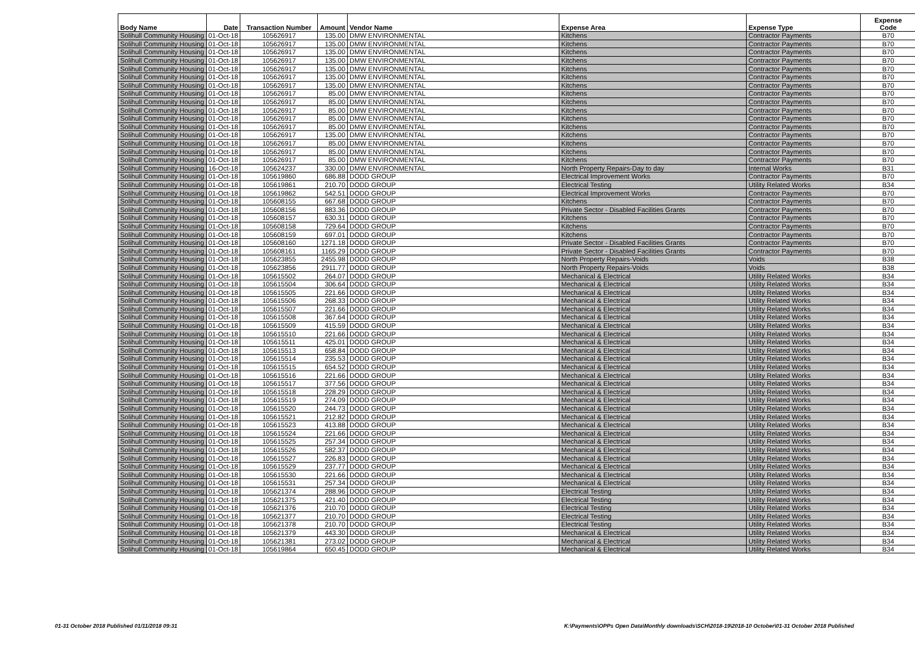| Body Name | Date | Transaction Number | Amount | Vendor Name | Expense Area | Expense Type | Expense Code |
| --- | --- | --- | --- | --- | --- | --- | --- |
| Solihull Community Housing | 01-Oct-18 | 105626917 | 135.00 | DMW ENVIRONMENTAL | Kitchens | Contractor Payments | B70 |
| Solihull Community Housing | 01-Oct-18 | 105626917 | 135.00 | DMW ENVIRONMENTAL | Kitchens | Contractor Payments | B70 |
| Solihull Community Housing | 01-Oct-18 | 105626917 | 135.00 | DMW ENVIRONMENTAL | Kitchens | Contractor Payments | B70 |
| Solihull Community Housing | 01-Oct-18 | 105626917 | 135.00 | DMW ENVIRONMENTAL | Kitchens | Contractor Payments | B70 |
| Solihull Community Housing | 01-Oct-18 | 105626917 | 135.00 | DMW ENVIRONMENTAL | Kitchens | Contractor Payments | B70 |
| Solihull Community Housing | 01-Oct-18 | 105626917 | 135.00 | DMW ENVIRONMENTAL | Kitchens | Contractor Payments | B70 |
| Solihull Community Housing | 01-Oct-18 | 105626917 | 135.00 | DMW ENVIRONMENTAL | Kitchens | Contractor Payments | B70 |
| Solihull Community Housing | 01-Oct-18 | 105626917 | 85.00 | DMW ENVIRONMENTAL | Kitchens | Contractor Payments | B70 |
| Solihull Community Housing | 01-Oct-18 | 105626917 | 85.00 | DMW ENVIRONMENTAL | Kitchens | Contractor Payments | B70 |
| Solihull Community Housing | 01-Oct-18 | 105626917 | 85.00 | DMW ENVIRONMENTAL | Kitchens | Contractor Payments | B70 |
| Solihull Community Housing | 01-Oct-18 | 105626917 | 85.00 | DMW ENVIRONMENTAL | Kitchens | Contractor Payments | B70 |
| Solihull Community Housing | 01-Oct-18 | 105626917 | 85.00 | DMW ENVIRONMENTAL | Kitchens | Contractor Payments | B70 |
| Solihull Community Housing | 01-Oct-18 | 105626917 | 135.00 | DMW ENVIRONMENTAL | Kitchens | Contractor Payments | B70 |
| Solihull Community Housing | 01-Oct-18 | 105626917 | 85.00 | DMW ENVIRONMENTAL | Kitchens | Contractor Payments | B70 |
| Solihull Community Housing | 01-Oct-18 | 105626917 | 85.00 | DMW ENVIRONMENTAL | Kitchens | Contractor Payments | B70 |
| Solihull Community Housing | 01-Oct-18 | 105626917 | 85.00 | DMW ENVIRONMENTAL | Kitchens | Contractor Payments | B70 |
| Solihull Community Housing | 16-Oct-18 | 105624237 | 330.00 | DMW ENVIRONMENTAL | North Property Repairs-Day to day | Internal Works | B31 |
| Solihull Community Housing | 01-Oct-18 | 105619860 | 686.88 | DODD GROUP | Electrical Improvement Works | Contractor Payments | B70 |
| Solihull Community Housing | 01-Oct-18 | 105619861 | 210.70 | DODD GROUP | Electrical Testing | Utility Related Works | B34 |
| Solihull Community Housing | 01-Oct-18 | 105619862 | 542.51 | DODD GROUP | Electrical Improvement Works | Contractor Payments | B70 |
| Solihull Community Housing | 01-Oct-18 | 105608155 | 667.68 | DODD GROUP | Kitchens | Contractor Payments | B70 |
| Solihull Community Housing | 01-Oct-18 | 105608156 | 883.36 | DODD GROUP | Private Sector - Disabled Facilities Grants | Contractor Payments | B70 |
| Solihull Community Housing | 01-Oct-18 | 105608157 | 630.31 | DODD GROUP | Kitchens | Contractor Payments | B70 |
| Solihull Community Housing | 01-Oct-18 | 105608158 | 729.64 | DODD GROUP | Kitchens | Contractor Payments | B70 |
| Solihull Community Housing | 01-Oct-18 | 105608159 | 697.01 | DODD GROUP | Kitchens | Contractor Payments | B70 |
| Solihull Community Housing | 01-Oct-18 | 105608160 | 1271.18 | DODD GROUP | Private Sector - Disabled Facilities Grants | Contractor Payments | B70 |
| Solihull Community Housing | 01-Oct-18 | 105608161 | 1165.29 | DODD GROUP | Private Sector - Disabled Facilities Grants | Contractor Payments | B70 |
| Solihull Community Housing | 01-Oct-18 | 105623855 | 2455.98 | DODD GROUP | North Property Repairs-Voids | Voids | B38 |
| Solihull Community Housing | 01-Oct-18 | 105623856 | 2911.77 | DODD GROUP | North Property Repairs-Voids | Voids | B38 |
| Solihull Community Housing | 01-Oct-18 | 105615502 | 264.07 | DODD GROUP | Mechanical & Electrical | Utility Related Works | B34 |
| Solihull Community Housing | 01-Oct-18 | 105615504 | 306.64 | DODD GROUP | Mechanical & Electrical | Utility Related Works | B34 |
| Solihull Community Housing | 01-Oct-18 | 105615505 | 221.66 | DODD GROUP | Mechanical & Electrical | Utility Related Works | B34 |
| Solihull Community Housing | 01-Oct-18 | 105615506 | 268.33 | DODD GROUP | Mechanical & Electrical | Utility Related Works | B34 |
| Solihull Community Housing | 01-Oct-18 | 105615507 | 221.66 | DODD GROUP | Mechanical & Electrical | Utility Related Works | B34 |
| Solihull Community Housing | 01-Oct-18 | 105615508 | 367.64 | DODD GROUP | Mechanical & Electrical | Utility Related Works | B34 |
| Solihull Community Housing | 01-Oct-18 | 105615509 | 415.59 | DODD GROUP | Mechanical & Electrical | Utility Related Works | B34 |
| Solihull Community Housing | 01-Oct-18 | 105615510 | 221.66 | DODD GROUP | Mechanical & Electrical | Utility Related Works | B34 |
| Solihull Community Housing | 01-Oct-18 | 105615511 | 425.01 | DODD GROUP | Mechanical & Electrical | Utility Related Works | B34 |
| Solihull Community Housing | 01-Oct-18 | 105615513 | 658.84 | DODD GROUP | Mechanical & Electrical | Utility Related Works | B34 |
| Solihull Community Housing | 01-Oct-18 | 105615514 | 235.53 | DODD GROUP | Mechanical & Electrical | Utility Related Works | B34 |
| Solihull Community Housing | 01-Oct-18 | 105615515 | 654.52 | DODD GROUP | Mechanical & Electrical | Utility Related Works | B34 |
| Solihull Community Housing | 01-Oct-18 | 105615516 | 221.66 | DODD GROUP | Mechanical & Electrical | Utility Related Works | B34 |
| Solihull Community Housing | 01-Oct-18 | 105615517 | 377.56 | DODD GROUP | Mechanical & Electrical | Utility Related Works | B34 |
| Solihull Community Housing | 01-Oct-18 | 105615518 | 228.29 | DODD GROUP | Mechanical & Electrical | Utility Related Works | B34 |
| Solihull Community Housing | 01-Oct-18 | 105615519 | 274.09 | DODD GROUP | Mechanical & Electrical | Utility Related Works | B34 |
| Solihull Community Housing | 01-Oct-18 | 105615520 | 244.73 | DODD GROUP | Mechanical & Electrical | Utility Related Works | B34 |
| Solihull Community Housing | 01-Oct-18 | 105615521 | 212.82 | DODD GROUP | Mechanical & Electrical | Utility Related Works | B34 |
| Solihull Community Housing | 01-Oct-18 | 105615523 | 413.88 | DODD GROUP | Mechanical & Electrical | Utility Related Works | B34 |
| Solihull Community Housing | 01-Oct-18 | 105615524 | 221.66 | DODD GROUP | Mechanical & Electrical | Utility Related Works | B34 |
| Solihull Community Housing | 01-Oct-18 | 105615525 | 257.34 | DODD GROUP | Mechanical & Electrical | Utility Related Works | B34 |
| Solihull Community Housing | 01-Oct-18 | 105615526 | 582.37 | DODD GROUP | Mechanical & Electrical | Utility Related Works | B34 |
| Solihull Community Housing | 01-Oct-18 | 105615527 | 226.83 | DODD GROUP | Mechanical & Electrical | Utility Related Works | B34 |
| Solihull Community Housing | 01-Oct-18 | 105615529 | 237.77 | DODD GROUP | Mechanical & Electrical | Utility Related Works | B34 |
| Solihull Community Housing | 01-Oct-18 | 105615530 | 221.66 | DODD GROUP | Mechanical & Electrical | Utility Related Works | B34 |
| Solihull Community Housing | 01-Oct-18 | 105615531 | 257.34 | DODD GROUP | Mechanical & Electrical | Utility Related Works | B34 |
| Solihull Community Housing | 01-Oct-18 | 105621374 | 288.96 | DODD GROUP | Electrical Testing | Utility Related Works | B34 |
| Solihull Community Housing | 01-Oct-18 | 105621375 | 421.40 | DODD GROUP | Electrical Testing | Utility Related Works | B34 |
| Solihull Community Housing | 01-Oct-18 | 105621376 | 210.70 | DODD GROUP | Electrical Testing | Utility Related Works | B34 |
| Solihull Community Housing | 01-Oct-18 | 105621377 | 210.70 | DODD GROUP | Electrical Testing | Utility Related Works | B34 |
| Solihull Community Housing | 01-Oct-18 | 105621378 | 210.70 | DODD GROUP | Electrical Testing | Utility Related Works | B34 |
| Solihull Community Housing | 01-Oct-18 | 105621379 | 443.30 | DODD GROUP | Mechanical & Electrical | Utility Related Works | B34 |
| Solihull Community Housing | 01-Oct-18 | 105621381 | 273.02 | DODD GROUP | Mechanical & Electrical | Utility Related Works | B34 |
| Solihull Community Housing | 01-Oct-18 | 105619864 | 650.45 | DODD GROUP | Mechanical & Electrical | Utility Related Works | B34 |
01-31 October 2018 Published 01/11/2018 09:31
K:\Payments\OPPs Open Data\Monthly downloads\SCH\2018-19\2018-10 October\01-31 October 2018 Published